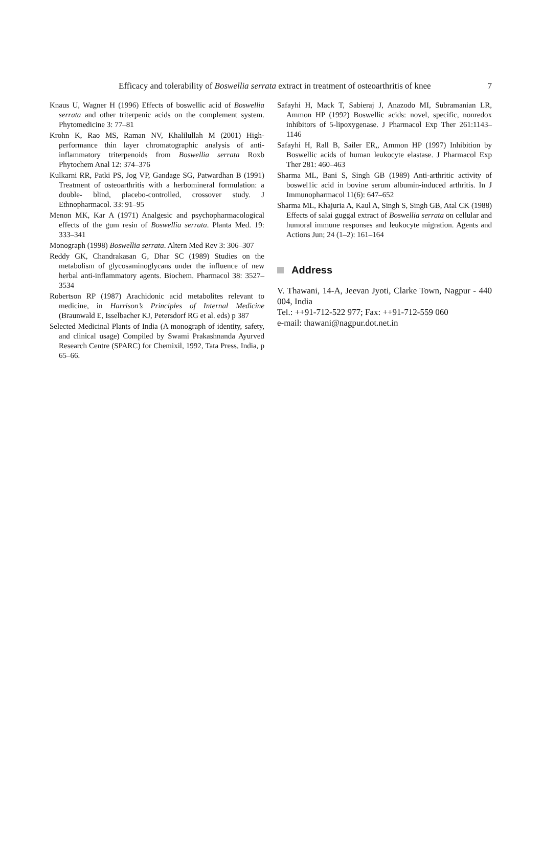Efficacy and tolerability of Boswellia serrata extract in treatment of osteoarthritis of knee 7
Knaus U, Wagner H (1996) Effects of boswellic acid of Boswellia serrata and other triterpenic acids on the complement system. Phytomedicine 3: 77–81
Krohn K, Rao MS, Raman NV, Khalilullah M (2001) High-performance thin layer chromatographic analysis of anti-inflammatory triterpenoids from Boswellia serrata Roxb Phytochem Anal 12: 374–376
Kulkarni RR, Patki PS, Jog VP, Gandage SG, Patwardhan B (1991) Treatment of osteoarthritis with a herbomineral formulation: a double- blind, placebo-controlled, crossover study. J Ethnopharmacol. 33: 91–95
Menon MK, Kar A (1971) Analgesic and psychopharmacological effects of the gum resin of Boswellia serrata. Planta Med. 19: 333–341
Monograph (1998) Boswellia serrata. Altern Med Rev 3: 306–307
Reddy GK, Chandrakasan G, Dhar SC (1989) Studies on the metabolism of glycosaminoglycans under the influence of new herbal anti-inflammatory agents. Biochem. Pharmacol 38: 3527–3534
Robertson RP (1987) Arachidonic acid metabolites relevant to medicine, in Harrison’s Principles of Internal Medicine (Braunwald E, Isselbacher KJ, Petersdorf RG et al. eds) p 387
Selected Medicinal Plants of India (A monograph of identity, safety, and clinical usage) Compiled by Swami Prakashnanda Ayurved Research Centre (SPARC) for Chemixil, 1992, Tata Press, India, p 65–66.
Safayhi H, Mack T, Sabieraj J, Anazodo MI, Subramanian LR, Ammon HP (1992) Boswellic acids: novel, specific, nonredox inhibitors of 5-lipoxygenase. J Pharmacol Exp Ther 261:1143–1146
Safayhi H, Rall B, Sailer ER,, Ammon HP (1997) Inhibition by Boswellic acids of human leukocyte elastase. J Pharmacol Exp Ther 281: 460–463
Sharma ML, Bani S, Singh GB (1989) Anti-arthritic activity of boswel1ic acid in bovine serum albumin-induced arthritis. In J Immunopharmacol 11(6): 647–652
Sharma ML, Khajuria A, Kaul A, Singh S, Singh GB, Atal CK (1988) Effects of salai guggal extract of Boswellia serrata on cellular and humoral immune responses and leukocyte migration. Agents and Actions Jun; 24 (1–2): 161–164
Address
V. Thawani, 14-A, Jeevan Jyoti, Clarke Town, Nagpur - 440 004, India
Tel.: ++91-712-522 977; Fax: ++91-712-559 060
e-mail: thawani@nagpur.dot.net.in